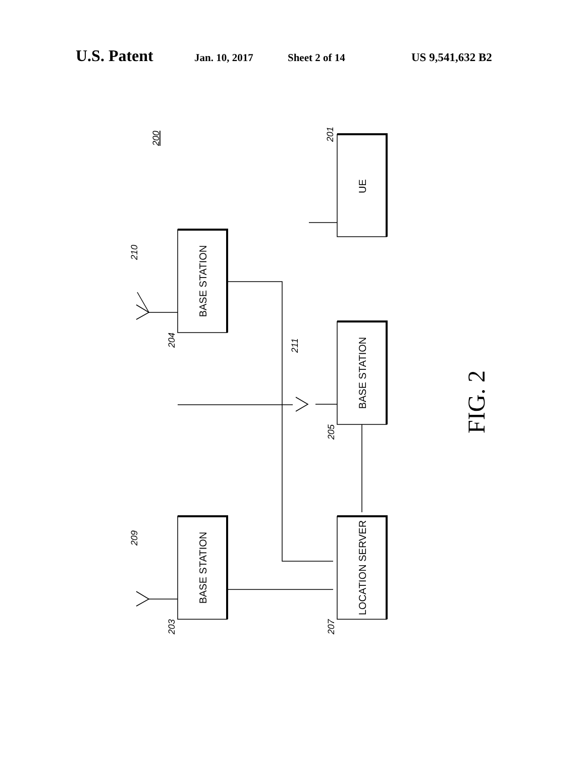U.S. Patent Jan. 10, 2017 Sheet 2 of 14 US 9,541,632 B2
UE
BASE STATION
BASE STATION
BASE STATION
LOCATION SERVER
200
201
210
204
211
205
209
203
207
FIG. 2